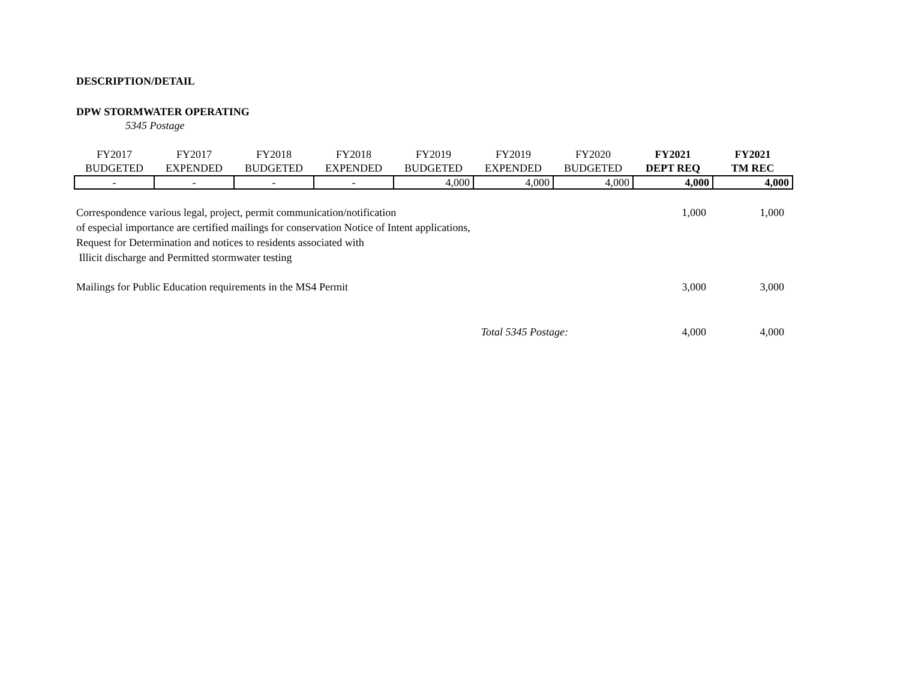DESCRIPTION/DETAIL
DPW STORMWATER OPERATING
5345 Postage
| FY2017 BUDGETED | FY2017 EXPENDED | FY2018 BUDGETED | FY2018 EXPENDED | FY2019 BUDGETED | FY2019 EXPENDED | FY2020 BUDGETED | FY2021 DEPT REQ | FY2021 TM REC |
| --- | --- | --- | --- | --- | --- | --- | --- | --- |
| - | - | - | - | 4,000 | 4,000 | 4,000 | 4,000 | 4,000 |
| Correspondence various legal, project, permit communication/notification of especial importance are certified mailings for conservation Notice of Intent applications, Request for Determination and notices to residents associated with Illicit discharge and Permitted stormwater testing | 1,000 | 1,000 |
| Mailings for Public Education requirements in the MS4 Permit | 3,000 | 3,000 |
| Total 5345 Postage: | 4,000 | 4,000 |